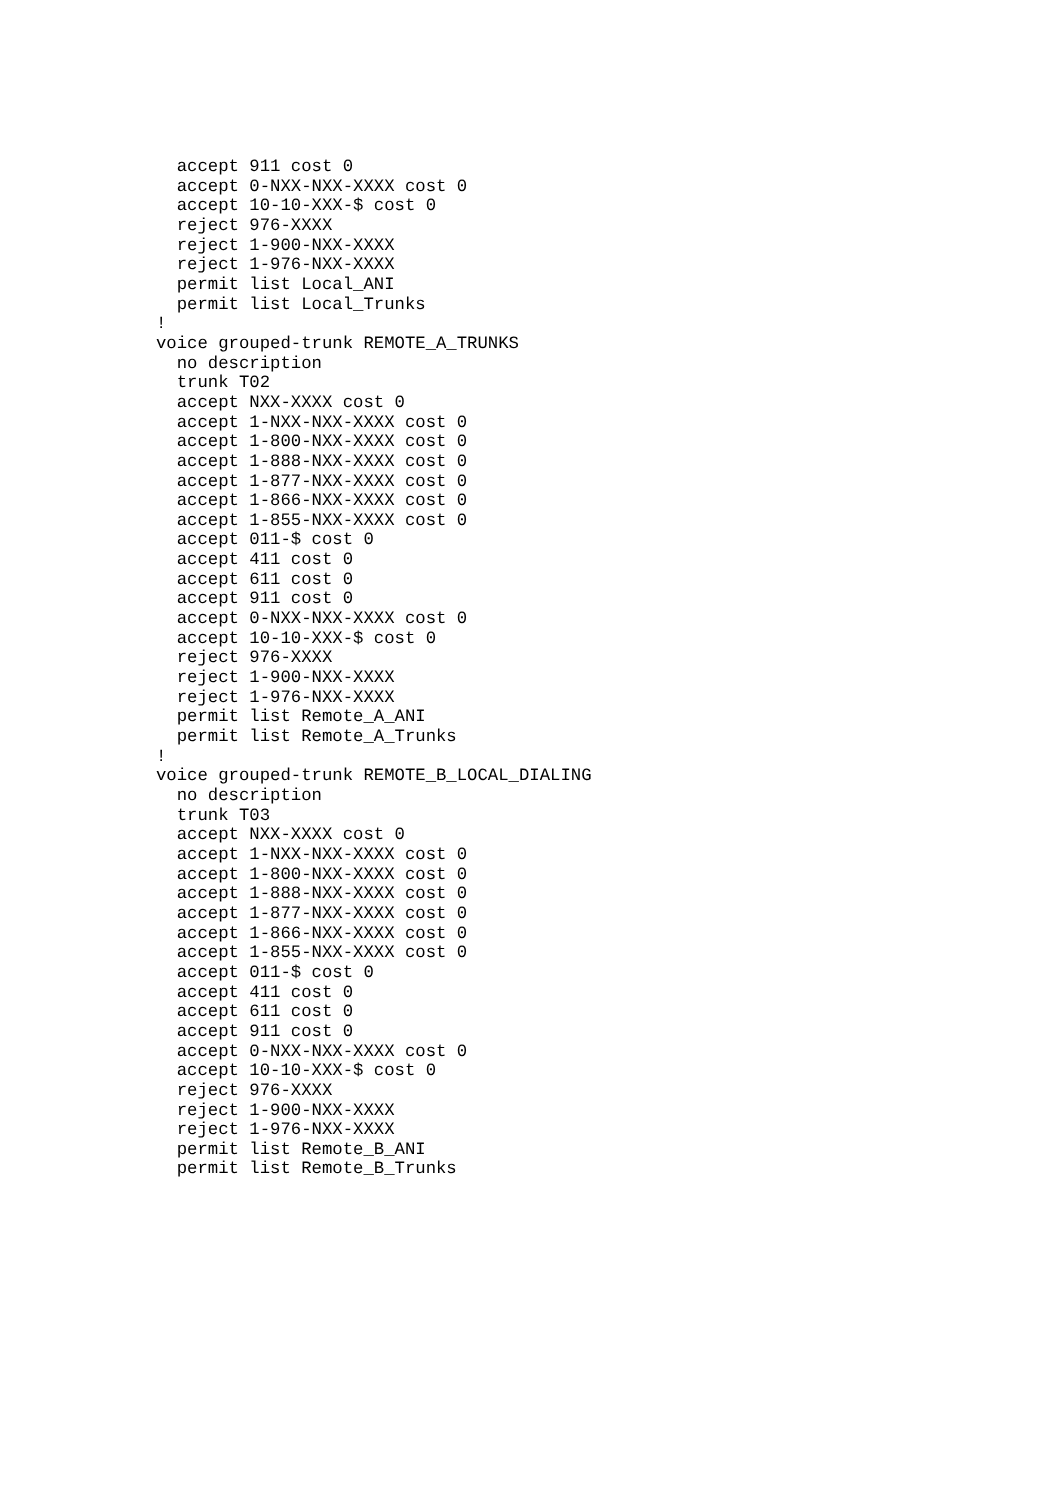accept 911 cost 0
  accept 0-NXX-NXX-XXXX cost 0
  accept 10-10-XXX-$ cost 0
  reject 976-XXXX
  reject 1-900-NXX-XXXX
  reject 1-976-NXX-XXXX
  permit list Local_ANI
  permit list Local_Trunks
!
voice grouped-trunk REMOTE_A_TRUNKS
  no description
  trunk T02
  accept NXX-XXXX cost 0
  accept 1-NXX-NXX-XXXX cost 0
  accept 1-800-NXX-XXXX cost 0
  accept 1-888-NXX-XXXX cost 0
  accept 1-877-NXX-XXXX cost 0
  accept 1-866-NXX-XXXX cost 0
  accept 1-855-NXX-XXXX cost 0
  accept 011-$ cost 0
  accept 411 cost 0
  accept 611 cost 0
  accept 911 cost 0
  accept 0-NXX-NXX-XXXX cost 0
  accept 10-10-XXX-$ cost 0
  reject 976-XXXX
  reject 1-900-NXX-XXXX
  reject 1-976-NXX-XXXX
  permit list Remote_A_ANI
  permit list Remote_A_Trunks
!
voice grouped-trunk REMOTE_B_LOCAL_DIALING
  no description
  trunk T03
  accept NXX-XXXX cost 0
  accept 1-NXX-NXX-XXXX cost 0
  accept 1-800-NXX-XXXX cost 0
  accept 1-888-NXX-XXXX cost 0
  accept 1-877-NXX-XXXX cost 0
  accept 1-866-NXX-XXXX cost 0
  accept 1-855-NXX-XXXX cost 0
  accept 011-$ cost 0
  accept 411 cost 0
  accept 611 cost 0
  accept 911 cost 0
  accept 0-NXX-NXX-XXXX cost 0
  accept 10-10-XXX-$ cost 0
  reject 976-XXXX
  reject 1-900-NXX-XXXX
  reject 1-976-NXX-XXXX
  permit list Remote_B_ANI
  permit list Remote_B_Trunks